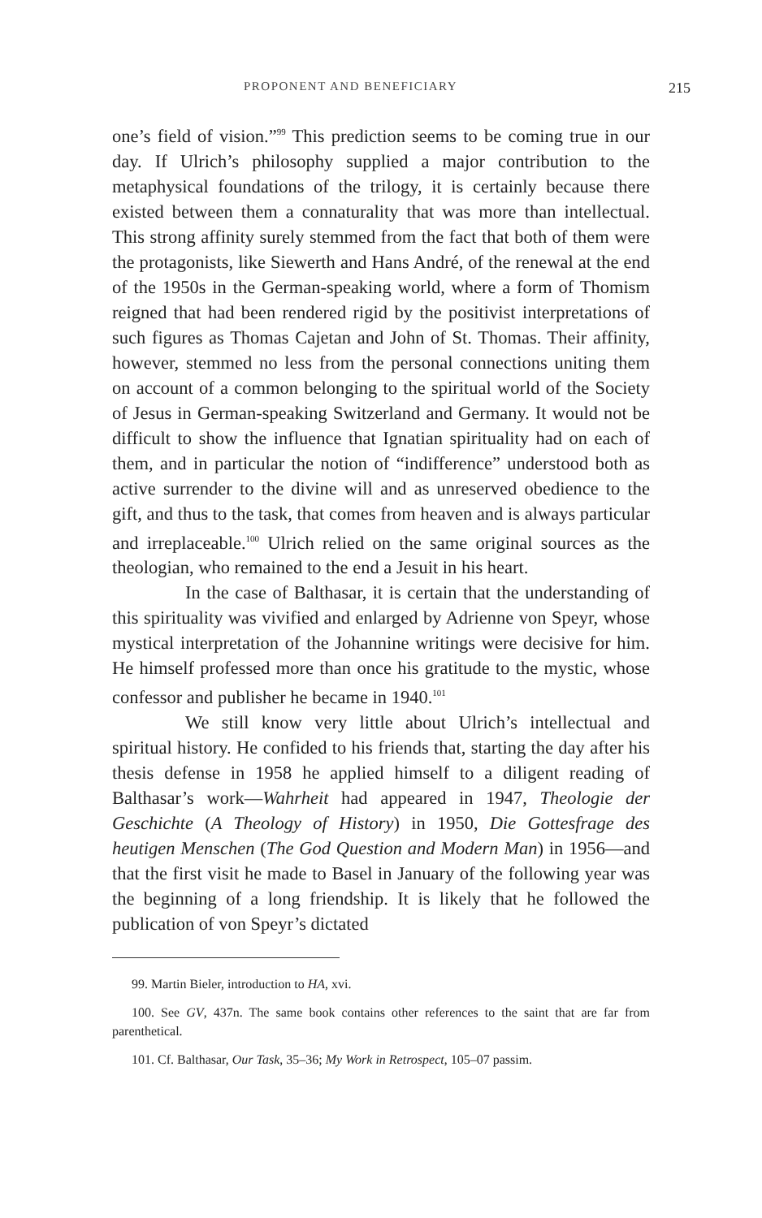PROPONENT AND BENEFICIARY 215
one’s field of vision.”<sup>99</sup> This prediction seems to be coming true in our day. If Ulrich’s philosophy supplied a major contribution to the metaphysical foundations of the trilogy, it is certainly because there existed between them a connaturality that was more than intellectual. This strong affinity surely stemmed from the fact that both of them were the protagonists, like Siewerth and Hans André, of the renewal at the end of the 1950s in the German-speaking world, where a form of Thomism reigned that had been rendered rigid by the positivist interpretations of such figures as Thomas Cajetan and John of St. Thomas. Their affinity, however, stemmed no less from the personal connections uniting them on account of a common belonging to the spiritual world of the Society of Jesus in German-speaking Switzerland and Germany. It would not be difficult to show the influence that Ignatian spirituality had on each of them, and in particular the notion of “indifference” understood both as active surrender to the divine will and as unreserved obedience to the gift, and thus to the task, that comes from heaven and is always particular and irreplaceable.<sup>100</sup> Ulrich relied on the same original sources as the theologian, who remained to the end a Jesuit in his heart.
In the case of Balthasar, it is certain that the understanding of this spirituality was vivified and enlarged by Adrienne von Speyr, whose mystical interpretation of the Johannine writings were decisive for him. He himself professed more than once his gratitude to the mystic, whose confessor and publisher he became in 1940.<sup>101</sup>
We still know very little about Ulrich’s intellectual and spiritual history. He confided to his friends that, starting the day after his thesis defense in 1958 he applied himself to a diligent reading of Balthasar’s work—Wahrheit had appeared in 1947, Theologie der Geschichte (A Theology of History) in 1950, Die Gottesfrage des heutigen Menschen (The God Question and Modern Man) in 1956—and that the first visit he made to Basel in January of the following year was the beginning of a long friendship. It is likely that he followed the publication of von Speyr’s dictated
99. Martin Bieler, introduction to HA, xvi.
100. See GV, 437n. The same book contains other references to the saint that are far from parenthetical.
101. Cf. Balthasar, Our Task, 35–36; My Work in Retrospect, 105–07 passim.